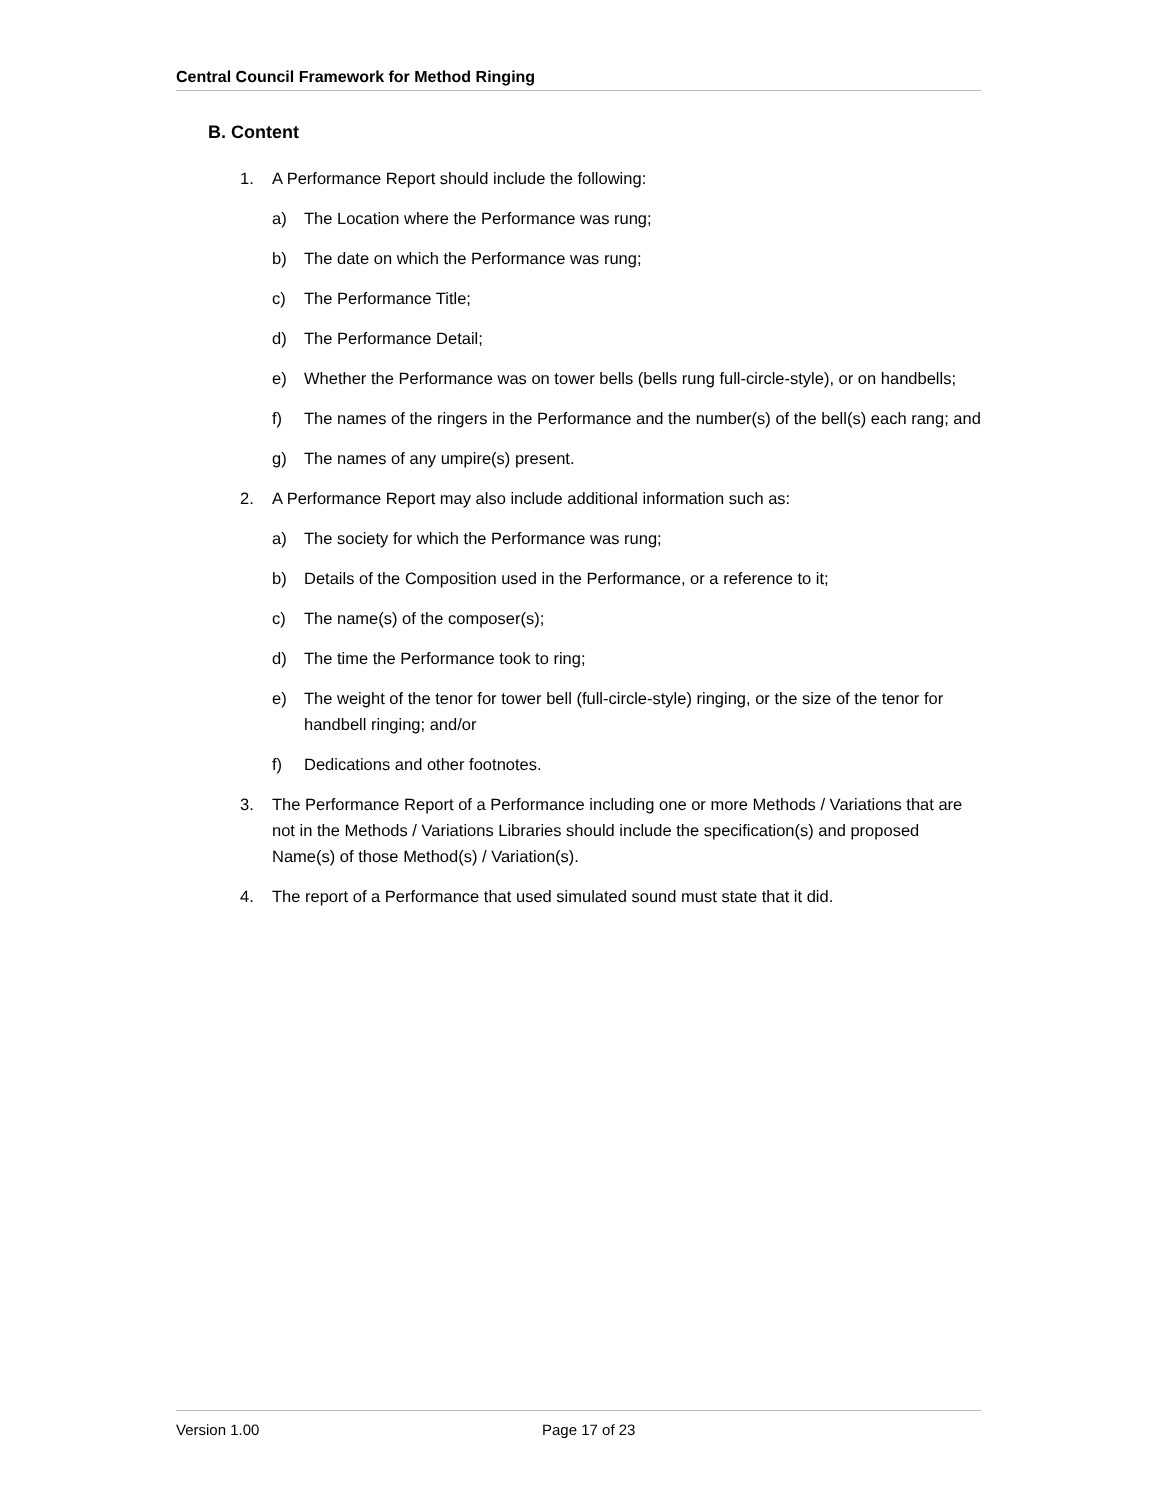Central Council Framework for Method Ringing
B. Content
1. A Performance Report should include the following:
a) The Location where the Performance was rung;
b) The date on which the Performance was rung;
c) The Performance Title;
d) The Performance Detail;
e) Whether the Performance was on tower bells (bells rung full-circle-style), or on handbells;
f) The names of the ringers in the Performance and the number(s) of the bell(s) each rang; and
g) The names of any umpire(s) present.
2. A Performance Report may also include additional information such as:
a) The society for which the Performance was rung;
b) Details of the Composition used in the Performance, or a reference to it;
c) The name(s) of the composer(s);
d) The time the Performance took to ring;
e) The weight of the tenor for tower bell (full-circle-style) ringing, or the size of the tenor for handbell ringing; and/or
f) Dedications and other footnotes.
3. The Performance Report of a Performance including one or more Methods / Variations that are not in the Methods / Variations Libraries should include the specification(s) and proposed Name(s) of those Method(s) / Variation(s).
4. The report of a Performance that used simulated sound must state that it did.
Version 1.00 Page 17 of 23